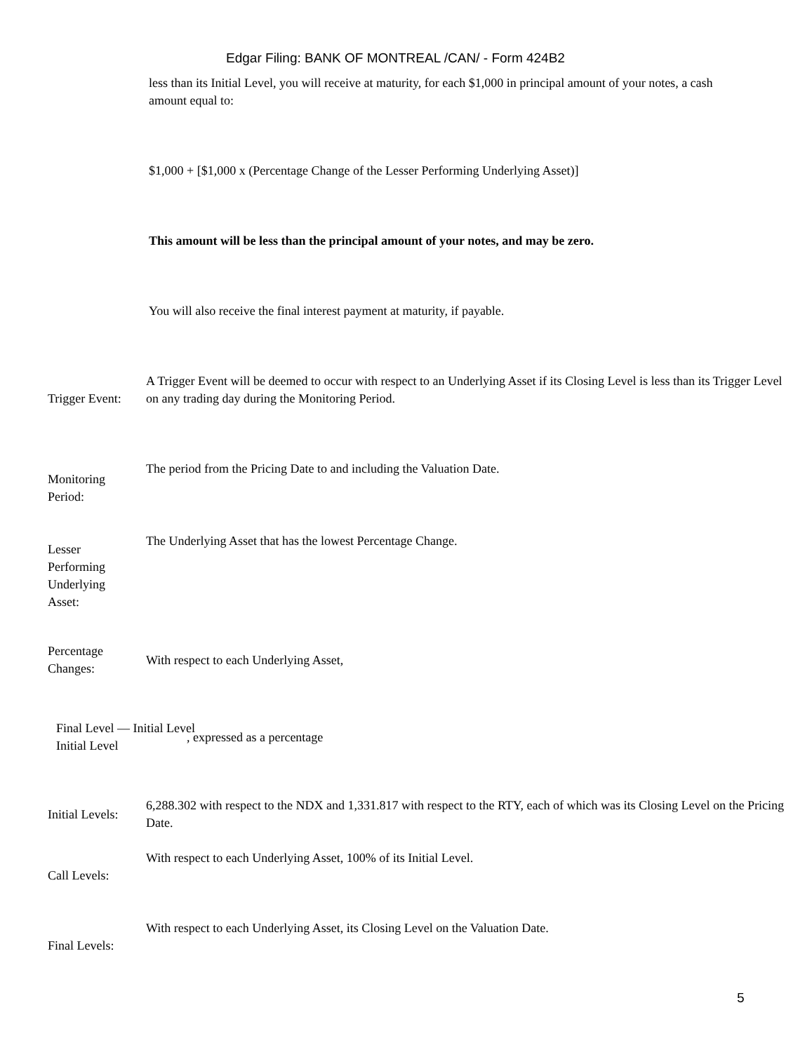Edgar Filing: BANK OF MONTREAL /CAN/ - Form 424B2
less than its Initial Level, you will receive at maturity, for each $1,000 in principal amount of your notes, a cash amount equal to:
$1,000 + [$1,000 x (Percentage Change of the Lesser Performing Underlying Asset)]
This amount will be less than the principal amount of your notes, and may be zero.
You will also receive the final interest payment at maturity, if payable.
| Trigger Event: | A Trigger Event will be deemed to occur with respect to an Underlying Asset if its Closing Level is less than its Trigger Level on any trading day during the Monitoring Period. |
| Monitoring Period: | The period from the Pricing Date to and including the Valuation Date. |
| Lesser Performing Underlying Asset: | The Underlying Asset that has the lowest Percentage Change. |
| Percentage Changes: | With respect to each Underlying Asset, |
Final Level — Initial Level
Initial Level
, expressed as a percentage
| Initial Levels: | 6,288.302 with respect to the NDX and 1,331.817 with respect to the RTY, each of which was its Closing Level on the Pricing Date. |
| Call Levels: | With respect to each Underlying Asset, 100% of its Initial Level. |
| Final Levels: | With respect to each Underlying Asset, its Closing Level on the Valuation Date. |
5